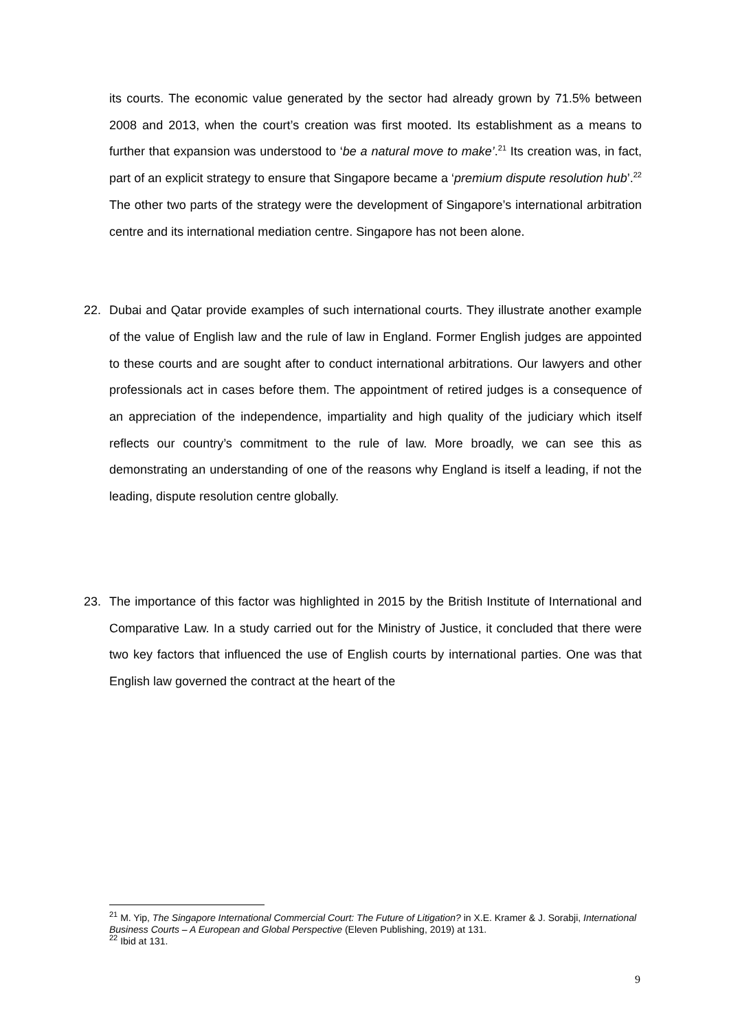its courts. The economic value generated by the sector had already grown by 71.5% between 2008 and 2013, when the court’s creation was first mooted. Its establishment as a means to further that expansion was understood to ‘be a natural move to make’.<sup>21</sup> Its creation was, in fact, part of an explicit strategy to ensure that Singapore became a ‘premium dispute resolution hub’.<sup>22</sup> The other two parts of the strategy were the development of Singapore’s international arbitration centre and its international mediation centre. Singapore has not been alone.
22. Dubai and Qatar provide examples of such international courts. They illustrate another example of the value of English law and the rule of law in England. Former English judges are appointed to these courts and are sought after to conduct international arbitrations. Our lawyers and other professionals act in cases before them. The appointment of retired judges is a consequence of an appreciation of the independence, impartiality and high quality of the judiciary which itself reflects our country’s commitment to the rule of law. More broadly, we can see this as demonstrating an understanding of one of the reasons why England is itself a leading, if not the leading, dispute resolution centre globally.
23. The importance of this factor was highlighted in 2015 by the British Institute of International and Comparative Law. In a study carried out for the Ministry of Justice, it concluded that there were two key factors that influenced the use of English courts by international parties. One was that English law governed the contract at the heart of the
<sup>21</sup> M. Yip, The Singapore International Commercial Court: The Future of Litigation? in X.E. Kramer & J. Sorabji, International Business Courts – A European and Global Perspective (Eleven Publishing, 2019) at 131.
<sup>22</sup> Ibid at 131.
9